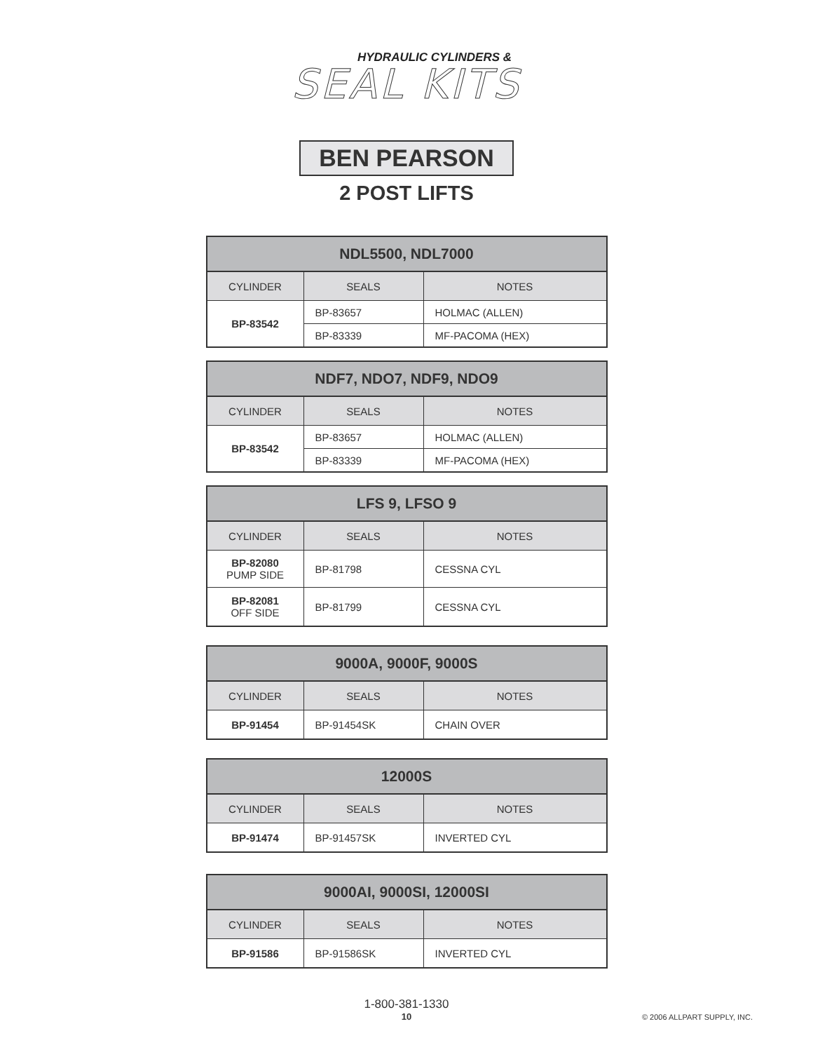HYDRAULIC CYLINDERS &
SEAL KITS
BEN PEARSON
2 POST LIFTS
| NDL5500, NDL7000 | | |
| --- | --- | --- |
| CYLINDER | SEALS | NOTES |
| BP-83542 | BP-83657 | HOLMAC (ALLEN) |
| | BP-83339 | MF-PACOMA (HEX) |
| NDF7, NDO7, NDF9, NDO9 | | |
| --- | --- | --- |
| CYLINDER | SEALS | NOTES |
| BP-83542 | BP-83657 | HOLMAC (ALLEN) |
| | BP-83339 | MF-PACOMA (HEX) |
| LFS 9, LFSO 9 | | |
| --- | --- | --- |
| CYLINDER | SEALS | NOTES |
| BP-82080 PUMP SIDE | BP-81798 | CESSNA CYL |
| BP-82081 OFF SIDE | BP-81799 | CESSNA CYL |
| 9000A, 9000F, 9000S | | |
| --- | --- | --- |
| CYLINDER | SEALS | NOTES |
| BP-91454 | BP-91454SK | CHAIN OVER |
| 12000S | | |
| --- | --- | --- |
| CYLINDER | SEALS | NOTES |
| BP-91474 | BP-91457SK | INVERTED CYL |
| 9000AI, 9000SI, 12000SI | | |
| --- | --- | --- |
| CYLINDER | SEALS | NOTES |
| BP-91586 | BP-91586SK | INVERTED CYL |
1-800-381-1330
10
© 2006 ALLPART SUPPLY, INC.